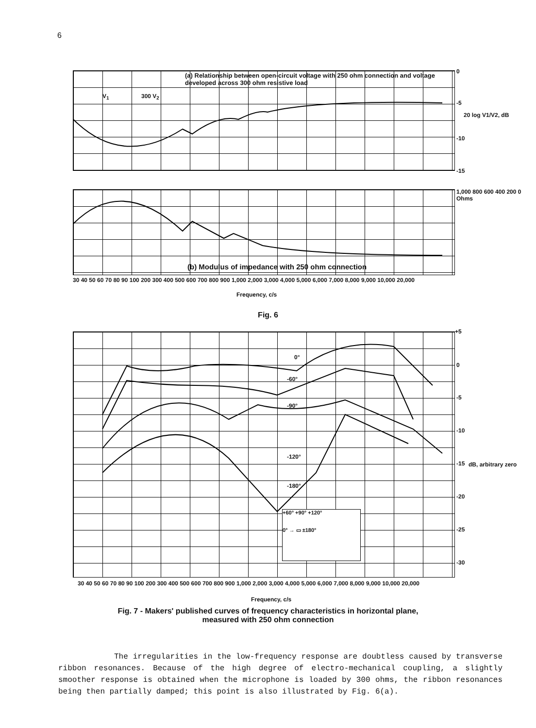6
(a) Relationship between open-circuit voltage with 250 ohm connection and voltage developed across 300 ohm resistive load
300 V<sub>2</sub>
V<sub>1</sub>
0
-5
-10
-15
20 log V1/V2, dB
(b) Modulus of impedance with 250 ohm connection 1,000 800 600 400 200 0 Ohms
30 40 50 60 70 80 90 100 200 300 400 500 600 700 800 900 1,000 2,000 3,000 4,000 5,000 6,000 7,000 8,000 9,000 10,000 20,000
Frequency, c/s
Fig. 6
0°
-60°
-90°
-120°
-180°
+60° +90° +120°
0° → ▭ ±180°
+5
0
-5
-10
-15
-20
-25
-30
dB, arbitrary zero
30 40 50 60 70 80 90 100 200 300 400 500 600 700 800 900 1,000 2,000 3,000 4,000 5,000 6,000 7,000 8,000 9,000 10,000 20,000
Frequency, c/s
Fig. 7 - Makers' published curves of frequency characteristics in horizontal plane,
measured with 250 ohm connection
The irregularities in the low-frequency response are doubtless caused by transverse ribbon resonances. Because of the high degree of electro-mechanical coupling, a slightly smoother response is obtained when the microphone is loaded by 300 ohms, the ribbon resonances being then partially damped; this point is also illustrated by Fig. 6(a).